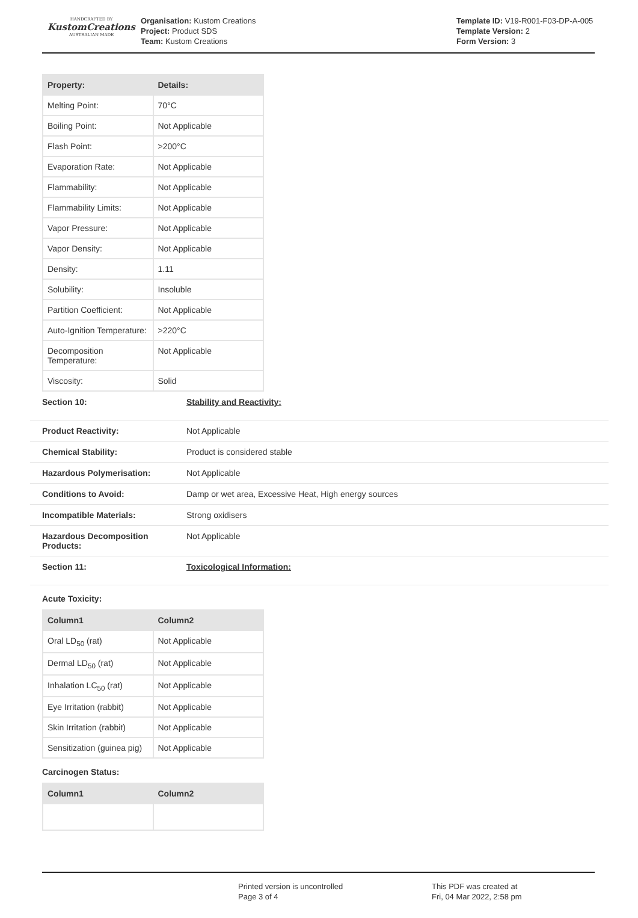HANDCRAFTED BY
KustomCreations
AUSTRALIAN MADE
Organisation: Kustom Creations
Project: Product SDS
Team: Kustom Creations
Template ID: V19-R001-F03-DP-A-005
Template Version: 2
Form Version: 3
| Property: | Details: |
| --- | --- |
| Melting Point: | 70°C |
| Boiling Point: | Not Applicable |
| Flash Point: | >200°C |
| Evaporation Rate: | Not Applicable |
| Flammability: | Not Applicable |
| Flammability Limits: | Not Applicable |
| Vapor Pressure: | Not Applicable |
| Vapor Density: | Not Applicable |
| Density: | 1.11 |
| Solubility: | Insoluble |
| Partition Coefficient: | Not Applicable |
| Auto-Ignition Temperature: | >220°C |
| Decomposition Temperature: | Not Applicable |
| Viscosity: | Solid |
| Section 10: | Stability and Reactivity: |
| Product Reactivity: | Not Applicable |
| Chemical Stability: | Product is considered stable |
| Hazardous Polymerisation: | Not Applicable |
| Conditions to Avoid: | Damp or wet area, Excessive Heat, High energy sources |
| Incompatible Materials: | Strong oxidisers |
| Hazardous Decomposition Products: | Not Applicable |
| Section 11: | Toxicological Information: |
Acute Toxicity:
| Column1 | Column2 |
| --- | --- |
| Oral LD<sub>50</sub> (rat) | Not Applicable |
| Dermal LD<sub>50</sub> (rat) | Not Applicable |
| Inhalation LC<sub>50</sub> (rat) | Not Applicable |
| Eye Irritation (rabbit) | Not Applicable |
| Skin Irritation (rabbit) | Not Applicable |
| Sensitization (guinea pig) | Not Applicable |
Carcinogen Status:
| Column1 | Column2 |
| --- | --- |
Printed version is uncontrolled
Page 3 of 4
This PDF was created at
Fri, 04 Mar 2022, 2:58 pm